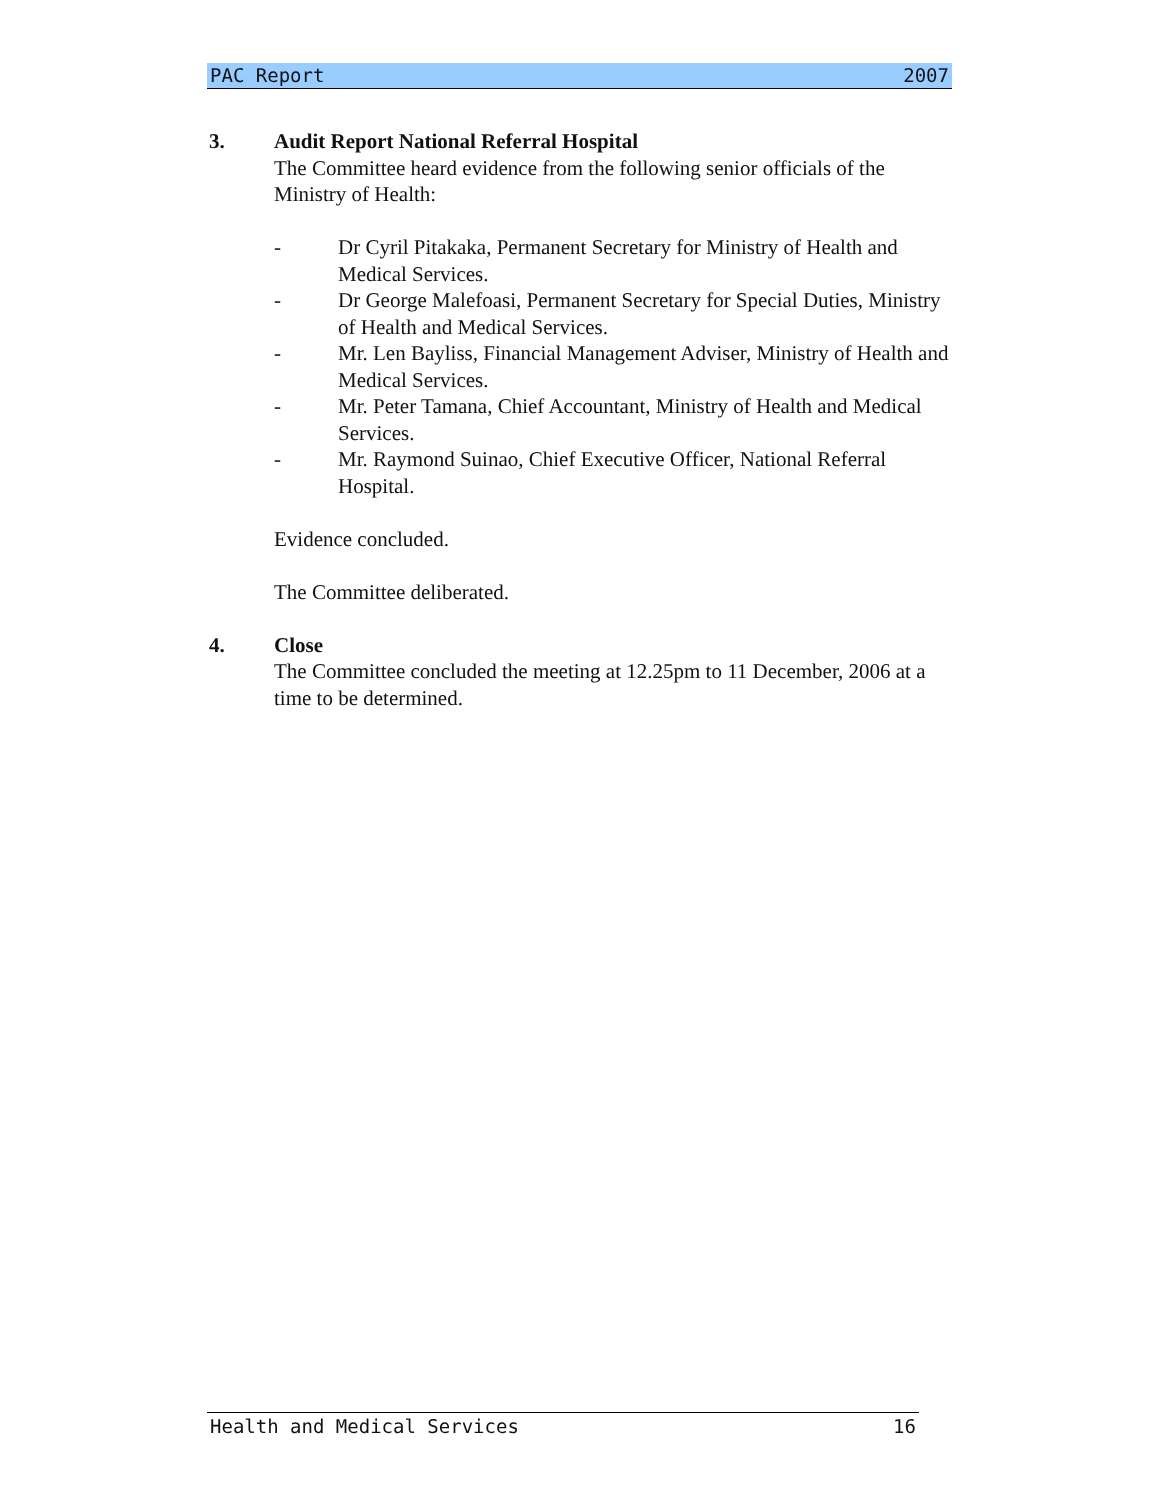PAC Report 2007
3. Audit Report National Referral Hospital
The Committee heard evidence from the following senior officials of the Ministry of Health:
- Dr Cyril Pitakaka, Permanent Secretary for Ministry of Health and Medical Services.
- Dr George Malefoasi, Permanent Secretary for Special Duties, Ministry of Health and Medical Services.
- Mr. Len Bayliss, Financial Management Adviser, Ministry of Health and Medical Services.
- Mr. Peter Tamana, Chief Accountant, Ministry of Health and Medical Services.
- Mr. Raymond Suinao, Chief Executive Officer, National Referral Hospital.
Evidence concluded.
The Committee deliberated.
4. Close
The Committee concluded the meeting at 12.25pm to 11 December, 2006 at a time to be determined.
Health and Medical Services 16